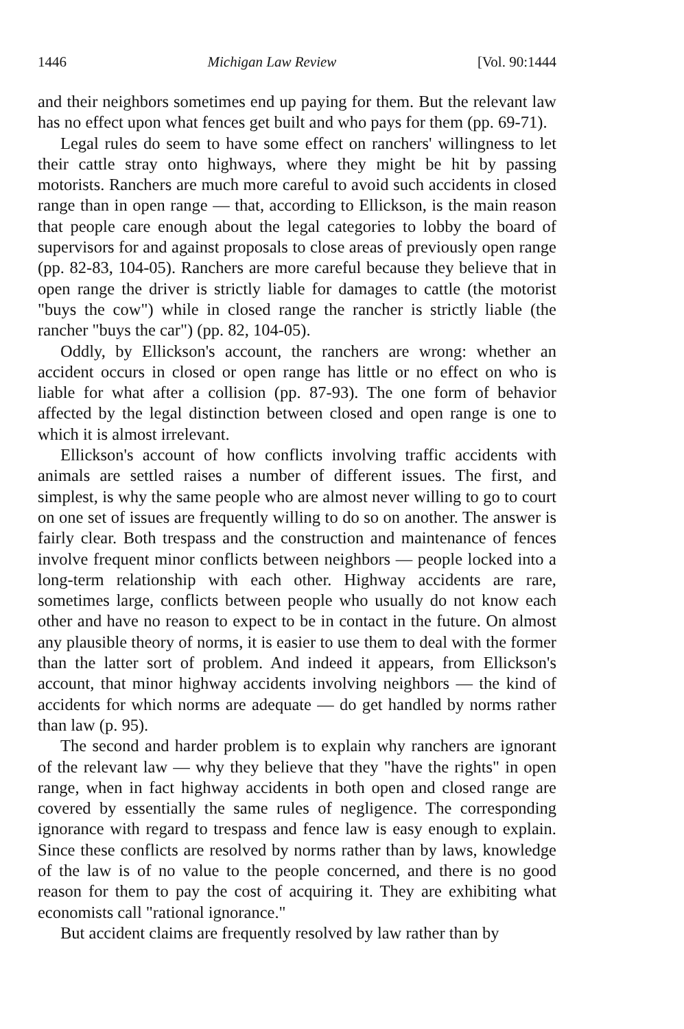1446 Michigan Law Review [Vol. 90:1444
and their neighbors sometimes end up paying for them. But the relevant law has no effect upon what fences get built and who pays for them (pp. 69-71).
Legal rules do seem to have some effect on ranchers' willingness to let their cattle stray onto highways, where they might be hit by passing motorists. Ranchers are much more careful to avoid such accidents in closed range than in open range — that, according to Ellickson, is the main reason that people care enough about the legal categories to lobby the board of supervisors for and against proposals to close areas of previously open range (pp. 82-83, 104-05). Ranchers are more careful because they believe that in open range the driver is strictly liable for damages to cattle (the motorist "buys the cow") while in closed range the rancher is strictly liable (the rancher "buys the car") (pp. 82, 104-05).
Oddly, by Ellickson's account, the ranchers are wrong: whether an accident occurs in closed or open range has little or no effect on who is liable for what after a collision (pp. 87-93). The one form of behavior affected by the legal distinction between closed and open range is one to which it is almost irrelevant.
Ellickson's account of how conflicts involving traffic accidents with animals are settled raises a number of different issues. The first, and simplest, is why the same people who are almost never willing to go to court on one set of issues are frequently willing to do so on another. The answer is fairly clear. Both trespass and the construction and maintenance of fences involve frequent minor conflicts between neighbors — people locked into a long-term relationship with each other. Highway accidents are rare, sometimes large, conflicts between people who usually do not know each other and have no reason to expect to be in contact in the future. On almost any plausible theory of norms, it is easier to use them to deal with the former than the latter sort of problem. And indeed it appears, from Ellickson's account, that minor highway accidents involving neighbors — the kind of accidents for which norms are adequate — do get handled by norms rather than law (p. 95).
The second and harder problem is to explain why ranchers are ignorant of the relevant law — why they believe that they "have the rights" in open range, when in fact highway accidents in both open and closed range are covered by essentially the same rules of negligence. The corresponding ignorance with regard to trespass and fence law is easy enough to explain. Since these conflicts are resolved by norms rather than by laws, knowledge of the law is of no value to the people concerned, and there is no good reason for them to pay the cost of acquiring it. They are exhibiting what economists call "rational ignorance."
But accident claims are frequently resolved by law rather than by